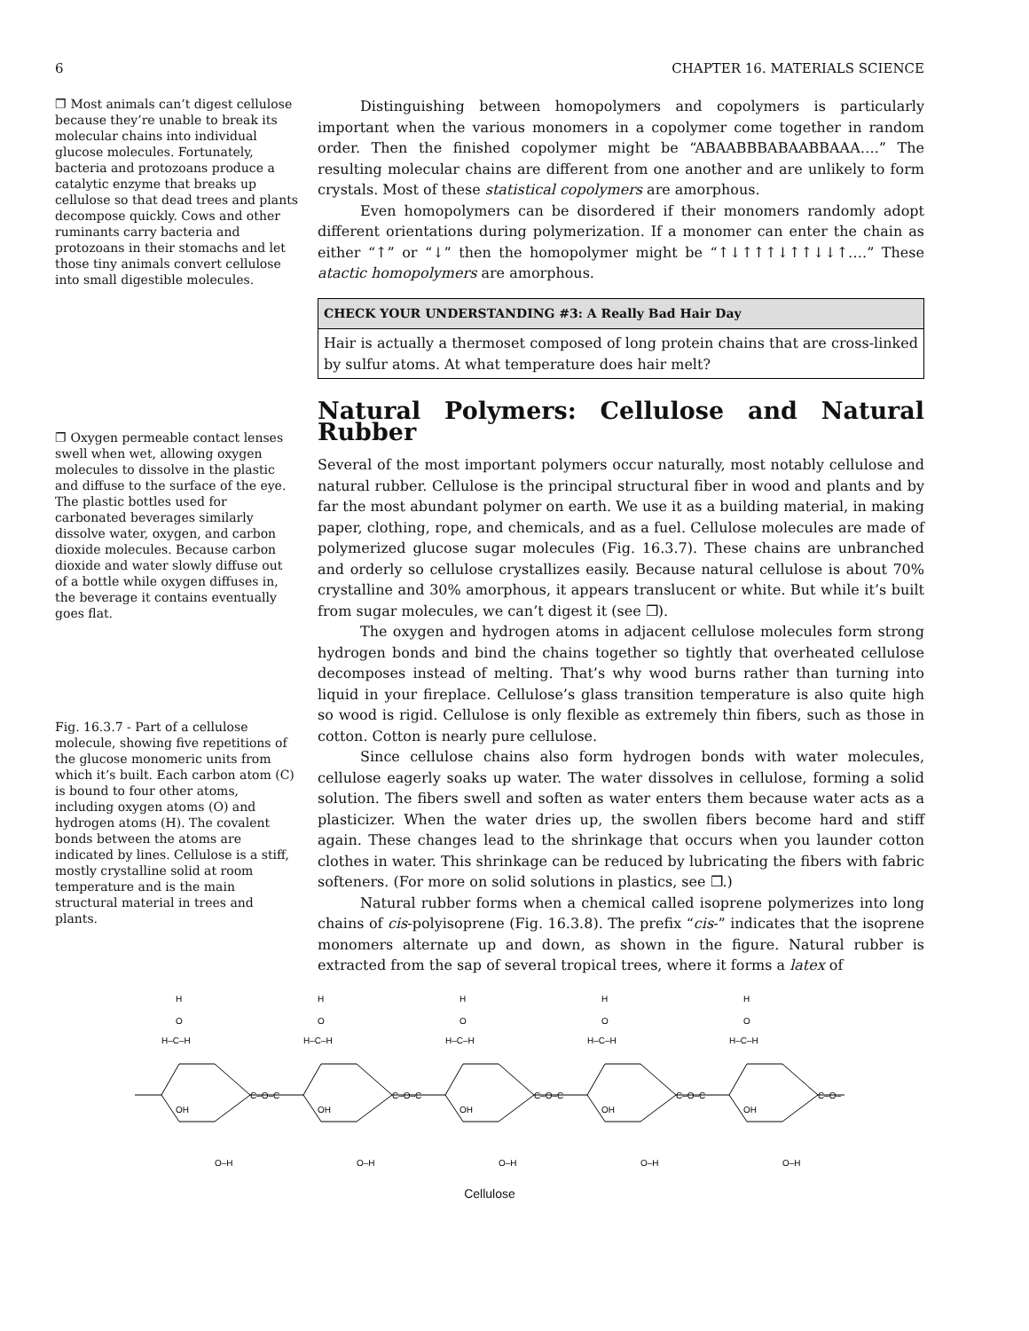6 CHAPTER 16. MATERIALS SCIENCE
❐ Most animals can’t digest cellulose because they’re unable to break its molecular chains into individual glucose molecules. Fortunately, bacteria and protozoans produce a catalytic enzyme that breaks up cellulose so that dead trees and plants decompose quickly. Cows and other ruminants carry bacteria and protozoans in their stomachs and let those tiny animals convert cellulose into small digestible molecules.
❐ Oxygen permeable contact lenses swell when wet, allowing oxygen molecules to dissolve in the plastic and diffuse to the surface of the eye. The plastic bottles used for carbonated beverages similarly dissolve water, oxygen, and carbon dioxide molecules. Because carbon dioxide and water slowly diffuse out of a bottle while oxygen diffuses in, the beverage it contains eventually goes flat.
Fig. 16.3.7 - Part of a cellulose molecule, showing five repetitions of the glucose monomeric units from which it’s built. Each carbon atom (C) is bound to four other atoms, including oxygen atoms (O) and hydrogen atoms (H). The covalent bonds between the atoms are indicated by lines. Cellulose is a stiff, mostly crystalline solid at room temperature and is the main structural material in trees and plants.
Distinguishing between homopolymers and copolymers is particularly important when the various monomers in a copolymer come together in random order. Then the finished copolymer might be “ABAABBBABAABBAAA….” The resulting molecular chains are different from one another and are unlikely to form crystals. Most of these statistical copolymers are amorphous.
Even homopolymers can be disordered if their monomers randomly adopt different orientations during polymerization. If a monomer can enter the chain as either “↑” or “↓” then the homopolymer might be “↑↓↑↑↑↓↑↑↓↓↑….” These atactic homopolymers are amorphous.
CHECK YOUR UNDERSTANDING #3: A Really Bad Hair Day
Hair is actually a thermoset composed of long protein chains that are cross-linked by sulfur atoms. At what temperature does hair melt?
Natural Polymers: Cellulose and Natural Rubber
Several of the most important polymers occur naturally, most notably cellulose and natural rubber. Cellulose is the principal structural fiber in wood and plants and by far the most abundant polymer on earth. We use it as a building material, in making paper, clothing, rope, and chemicals, and as a fuel. Cellulose molecules are made of polymerized glucose sugar molecules (Fig. 16.3.7). These chains are unbranched and orderly so cellulose crystallizes easily. Because natural cellulose is about 70% crystalline and 30% amorphous, it appears translucent or white. But while it’s built from sugar molecules, we can’t digest it (see ❐).
The oxygen and hydrogen atoms in adjacent cellulose molecules form strong hydrogen bonds and bind the chains together so tightly that overheated cellulose decomposes instead of melting. That’s why wood burns rather than turning into liquid in your fireplace. Cellulose’s glass transition temperature is also quite high so wood is rigid. Cellulose is only flexible as extremely thin fibers, such as those in cotton. Cotton is nearly pure cellulose.
Since cellulose chains also form hydrogen bonds with water molecules, cellulose eagerly soaks up water. The water dissolves in cellulose, forming a solid solution. The fibers swell and soften as water enters them because water acts as a plasticizer. When the water dries up, the swollen fibers become hard and stiff again. These changes lead to the shrinkage that occurs when you launder cotton clothes in water. This shrinkage can be reduced by lubricating the fibers with fabric softeners. (For more on solid solutions in plastics, see ❐.)
Natural rubber forms when a chemical called isoprene polymerizes into long chains of cis-polyisoprene (Fig. 16.3.8). The prefix “cis-” indicates that the isoprene monomers alternate up and down, as shown in the figure. Natural rubber is extracted from the sap of several tropical trees, where it forms a latex of
H
O
H–C–H
H
O
H–C–H
H
O
H–C–H
H
O
H–C–H
H
O
H–C–H
C–O–C
C–O–C
C–O–C
C–O–C
C–O–
OH
OH
OH
OH
OH
O–H
O–H
O–H
O–H
O–H
Cellulose